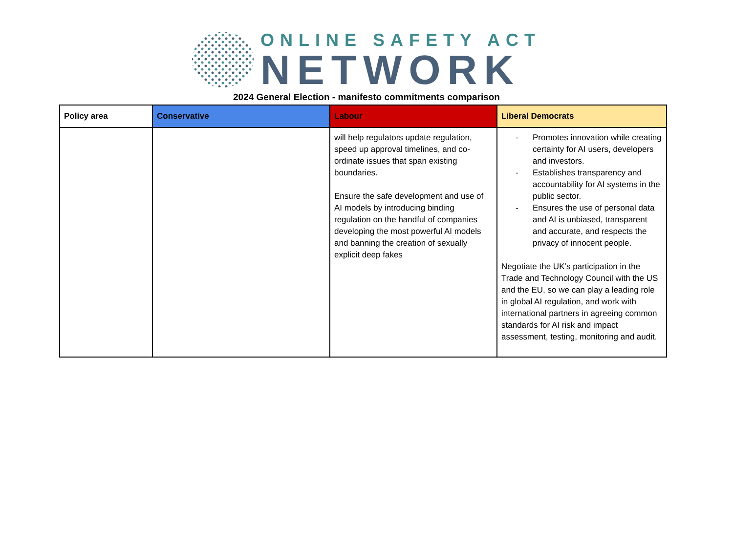ONLINE SAFETY ACT
NETWORK
2024 General Election - manifesto commitments comparison
| Policy area | Conservative | Labour | Liberal Democrats |
| --- | --- | --- | --- |
| | | will help regulators update regulation, speed up approval timelines, and co-ordinate issues that span existing boundaries. Ensure the safe development and use of AI models by introducing binding regulation on the handful of companies developing the most powerful AI models and banning the creation of sexually explicit deep fakes | - Promotes innovation while creating certainty for AI users, developers and investors. - Establishes transparency and accountability for AI systems in the public sector. - Ensures the use of personal data and AI is unbiased, transparent and accurate, and respects the privacy of innocent people. Negotiate the UK’s participation in the Trade and Technology Council with the US and the EU, so we can play a leading role in global AI regulation, and work with international partners in agreeing common standards for AI risk and impact assessment, testing, monitoring and audit. |